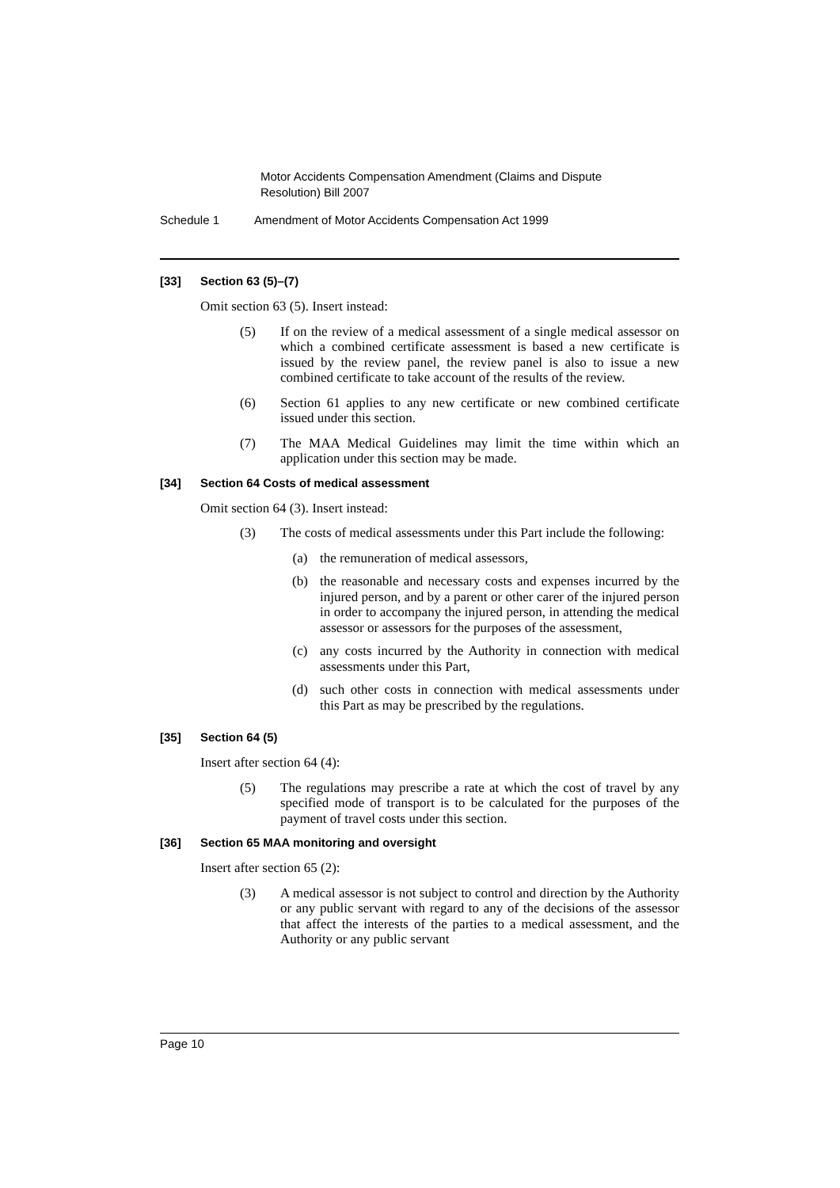Motor Accidents Compensation Amendment (Claims and Dispute Resolution) Bill 2007
Schedule 1 Amendment of Motor Accidents Compensation Act 1999
[33] Section 63 (5)–(7)
Omit section 63 (5). Insert instead:
(5) If on the review of a medical assessment of a single medical assessor on which a combined certificate assessment is based a new certificate is issued by the review panel, the review panel is also to issue a new combined certificate to take account of the results of the review.
(6) Section 61 applies to any new certificate or new combined certificate issued under this section.
(7) The MAA Medical Guidelines may limit the time within which an application under this section may be made.
[34] Section 64 Costs of medical assessment
Omit section 64 (3). Insert instead:
(3) The costs of medical assessments under this Part include the following:
(a) the remuneration of medical assessors,
(b) the reasonable and necessary costs and expenses incurred by the injured person, and by a parent or other carer of the injured person in order to accompany the injured person, in attending the medical assessor or assessors for the purposes of the assessment,
(c) any costs incurred by the Authority in connection with medical assessments under this Part,
(d) such other costs in connection with medical assessments under this Part as may be prescribed by the regulations.
[35] Section 64 (5)
Insert after section 64 (4):
(5) The regulations may prescribe a rate at which the cost of travel by any specified mode of transport is to be calculated for the purposes of the payment of travel costs under this section.
[36] Section 65 MAA monitoring and oversight
Insert after section 65 (2):
(3) A medical assessor is not subject to control and direction by the Authority or any public servant with regard to any of the decisions of the assessor that affect the interests of the parties to a medical assessment, and the Authority or any public servant
Page 10